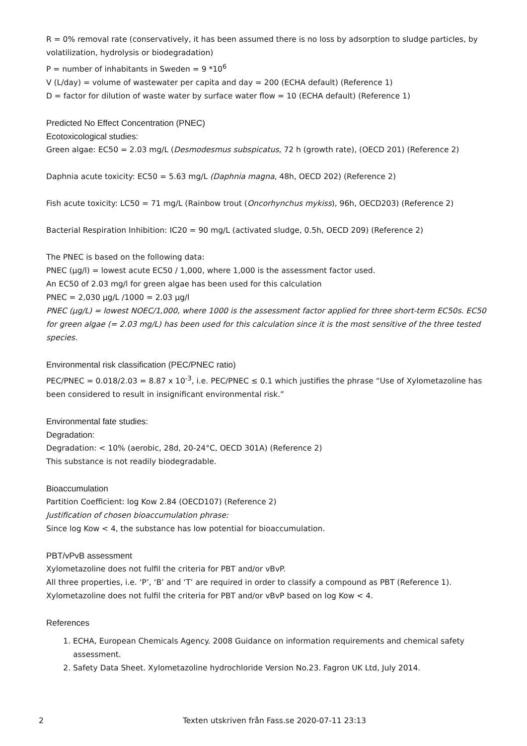R = 0% removal rate (conservatively, it has been assumed there is no loss by adsorption to sludge particles, by volatilization, hydrolysis or biodegradation)
P = number of inhabitants in Sweden = 9 *10<sup>6</sup>
V (L/day) = volume of wastewater per capita and day = 200 (ECHA default) (Reference 1)
D = factor for dilution of waste water by surface water flow = 10 (ECHA default) (Reference 1)
Predicted No Effect Concentration (PNEC)
Ecotoxicological studies:
Green algae: EC50 = 2.03 mg/L (Desmodesmus subspicatus, 72 h (growth rate), (OECD 201) (Reference 2)
Daphnia acute toxicity: EC50 = 5.63 mg/L (Daphnia magna, 48h, OECD 202) (Reference 2)
Fish acute toxicity: LC50 = 71 mg/L (Rainbow trout (Oncorhynchus mykiss), 96h, OECD203) (Reference 2)
Bacterial Respiration Inhibition: IC20 = 90 mg/L (activated sludge, 0.5h, OECD 209) (Reference 2)
The PNEC is based on the following data:
PNEC (µg/l) = lowest acute EC50 / 1,000, where 1,000 is the assessment factor used.
An EC50 of 2.03 mg/l for green algae has been used for this calculation
PNEC = 2,030 µg/L /1000 = 2.03 µg/l
PNEC (µg/L) = lowest NOEC/1,000, where 1000 is the assessment factor applied for three short-term EC50s. EC50 for green algae (= 2.03 mg/L) has been used for this calculation since it is the most sensitive of the three tested species.
Environmental risk classification (PEC/PNEC ratio)
PEC/PNEC = 0.018/2.03 = 8.87 x 10<sup>-3</sup>, i.e. PEC/PNEC ≤ 0.1 which justifies the phrase “Use of Xylometazoline has been considered to result in insignificant environmental risk.”
Environmental fate studies:
Degradation:
Degradation: < 10% (aerobic, 28d, 20-24°C, OECD 301A) (Reference 2)
This substance is not readily biodegradable.
Bioaccumulation
Partition Coefficient: log Kow 2.84 (OECD107) (Reference 2)
Justification of chosen bioaccumulation phrase:
Since log Kow < 4, the substance has low potential for bioaccumulation.
PBT/vPvB assessment
Xylometazoline does not fulfil the criteria for PBT and/or vBvP.
All three properties, i.e. ‘P’, ‘B’ and ‘T’ are required in order to classify a compound as PBT (Reference 1).
Xylometazoline does not fulfil the criteria for PBT and/or vBvP based on log Kow < 4.
References
1. ECHA, European Chemicals Agency. 2008 Guidance on information requirements and chemical safety assessment.
2. Safety Data Sheet. Xylometazoline hydrochloride Version No.23. Fagron UK Ltd, July 2014.
2 Texten utskriven från Fass.se 2020-07-11 23:13